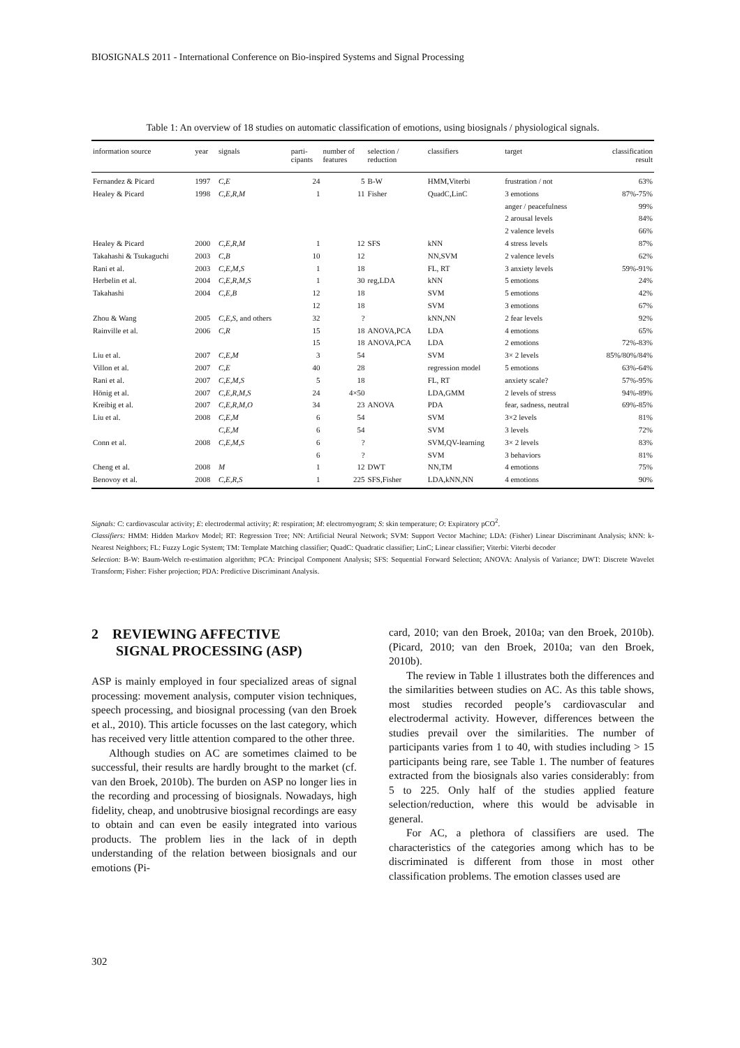BIOSIGNALS 2011 - International Conference on Bio-inspired Systems and Signal Processing
Table 1: An overview of 18 studies on automatic classification of emotions, using biosignals / physiological signals.
| information source | year | signals | parti- cipants | number of features | selection / reduction | classifiers | target | classification result |
| --- | --- | --- | --- | --- | --- | --- | --- | --- |
| Fernandez & Picard | 1997 | C,E | 24 | 5 | B-W | HMM,Viterbi | frustration / not | 63% |
| Healey & Picard | 1998 | C,E,R,M | 1 | 11 | Fisher | QuadC,LinC | 3 emotions | 87%-75% |
| | | | | | | | anger / peacefulness | 99% |
| | | | | | | | 2 arousal levels | 84% |
| | | | | | | | 2 valence levels | 66% |
| Healey & Picard | 2000 | C,E,R,M | 1 | 12 | SFS | kNN | 4 stress levels | 87% |
| Takahashi & Tsukaguchi | 2003 | C,B | 10 | 12 | | NN,SVM | 2 valence levels | 62% |
| Rani et al. | 2003 | C,E,M,S | 1 | 18 | | FL, RT | 3 anxiety levels | 59%-91% |
| Herbelin et al. | 2004 | C,E,R,M,S | 1 | 30 | reg,LDA | kNN | 5 emotions | 24% |
| Takahashi | 2004 | C,E,B | 12 | 18 | | SVM | 5 emotions | 42% |
| | | | 12 | 18 | | SVM | 3 emotions | 67% |
| Zhou & Wang | 2005 | C,E,S , and others | 32 | ? | | kNN,NN | 2 fear levels | 92% |
| Rainville et al. | 2006 | C,R | 15 | 18 | ANOVA,PCA | LDA | 4 emotions | 65% |
| | | | 15 | 18 | ANOVA,PCA | LDA | 2 emotions | 72%-83% |
| Liu et al. | 2007 | C,E,M | 3 | 54 | | SVM | 3× 2 levels | 85%/80%/84% |
| Villon et al. | 2007 | C,E | 40 | 28 | | regression model | 5 emotions | 63%-64% |
| Rani et al. | 2007 | C,E,M,S | 5 | 18 | | FL, RT | anxiety scale? | 57%-95% |
| Hönig et al. | 2007 | C,E,R,M,S | 24 | 4×50 | | LDA,GMM | 2 levels of stress | 94%-89% |
| Kreibig et al. | 2007 | C,E,R,M,O | 34 | 23 | ANOVA | PDA | fear, sadness, neutral | 69%-85% |
| Liu et al. | 2008 | C,E,M | 6 | 54 | | SVM | 3×2 levels | 81% |
| | | C,E,M | 6 | 54 | | SVM | 3 levels | 72% |
| Conn et al. | 2008 | C,E,M,S | 6 | ? | | SVM,QV-learning | 3× 2 levels | 83% |
| | | | 6 | ? | | SVM | 3 behaviors | 81% |
| Cheng et al. | 2008 | M | 1 | 12 | DWT | NN,TM | 4 emotions | 75% |
| Benovoy et al. | 2008 | C,E,R,S | 1 | 225 | SFS,Fisher | LDA,kNN,NN | 4 emotions | 90% |
Signals: C: cardiovascular activity; E: electrodermal activity; R: respiration; M: electromyogram; S: skin temperature; O: Expiratory pCO<sup>2</sup>.
Classifiers: HMM: Hidden Markov Model; RT: Regression Tree; NN: Artificial Neural Network; SVM: Support Vector Machine; LDA: (Fisher) Linear Discriminant Analysis; kNN: k-Nearest Neighbors; FL: Fuzzy Logic System; TM: Template Matching classifier; QuadC: Quadratic classifier; LinC; Linear classifier; Viterbi: Viterbi decoder
Selection: B-W: Baum-Welch re-estimation algorithm; PCA: Principal Component Analysis; SFS: Sequential Forward Selection; ANOVA: Analysis of Variance; DWT: Discrete Wavelet Transform; Fisher: Fisher projection; PDA: Predictive Discriminant Analysis.
2 REVIEWING AFFECTIVE
SIGNAL PROCESSING (ASP)
ASP is mainly employed in four specialized areas of signal processing: movement analysis, computer vision techniques, speech processing, and biosignal processing (van den Broek et al., 2010). This article focusses on the last category, which has received very little attention compared to the other three.
Although studies on AC are sometimes claimed to be successful, their results are hardly brought to the market (cf. van den Broek, 2010b). The burden on ASP no longer lies in the recording and processing of biosignals. Nowadays, high fidelity, cheap, and unobtrusive biosignal recordings are easy to obtain and can even be easily integrated into various products. The problem lies in the lack of in depth understanding of the relation between biosignals and our emotions (Pi-
card, 2010; van den Broek, 2010a; van den Broek, 2010b).(Picard, 2010; van den Broek, 2010a; van den Broek, 2010b).
The review in Table 1 illustrates both the differences and the similarities between studies on AC. As this table shows, most studies recorded people’s cardiovascular and electrodermal activity. However, differences between the studies prevail over the similarities. The number of participants varies from 1 to 40, with studies including > 15 participants being rare, see Table 1. The number of features extracted from the biosignals also varies considerably: from 5 to 225. Only half of the studies applied feature selection/reduction, where this would be advisable in general.
For AC, a plethora of classifiers are used. The characteristics of the categories among which has to be discriminated is different from those in most other classification problems. The emotion classes used are
302